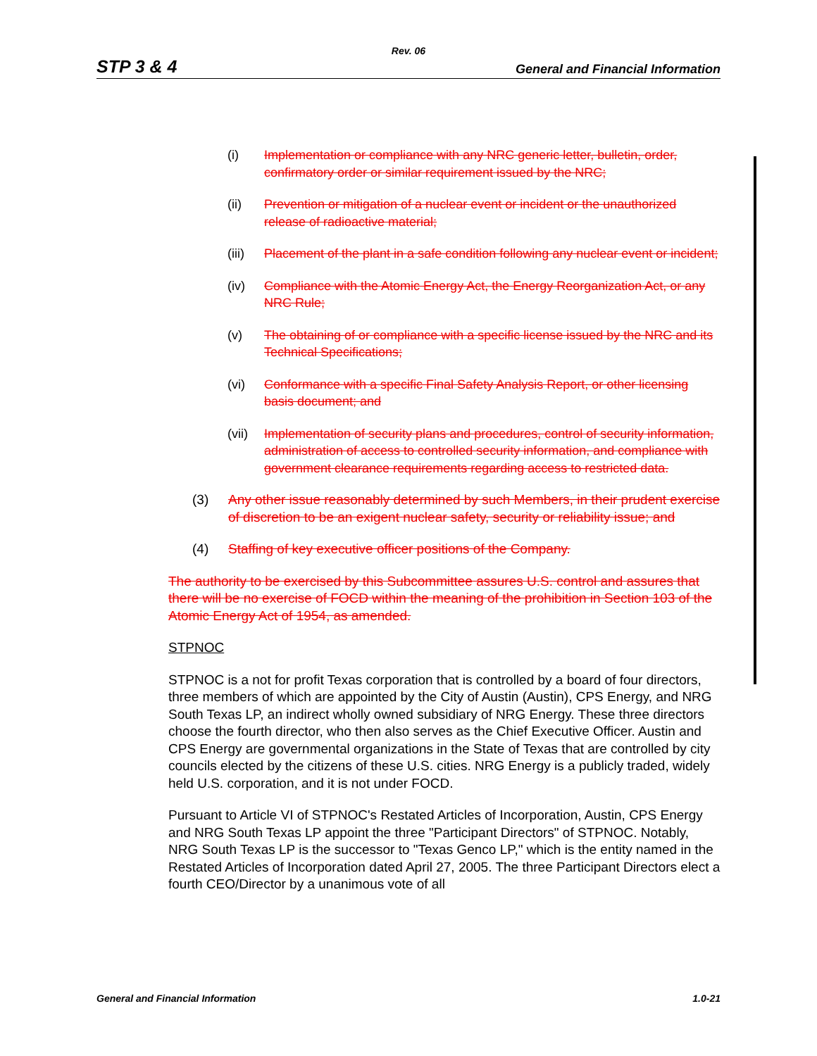Rev. 06
STP 3 & 4 General and Financial Information
(i) Implementation or compliance with any NRC generic letter, bulletin, order, confirmatory order or similar requirement issued by the NRC;
(ii) Prevention or mitigation of a nuclear event or incident or the unauthorized release of radioactive material;
(iii) Placement of the plant in a safe condition following any nuclear event or incident;
(iv) Compliance with the Atomic Energy Act, the Energy Reorganization Act, or any NRC Rule;
(v) The obtaining of or compliance with a specific license issued by the NRC and its Technical Specifications;
(vi) Conformance with a specific Final Safety Analysis Report, or other licensing basis document; and
(vii) Implementation of security plans and procedures, control of security information, administration of access to controlled security information, and compliance with government clearance requirements regarding access to restricted data.
(3) Any other issue reasonably determined by such Members, in their prudent exercise of discretion to be an exigent nuclear safety, security or reliability issue; and
(4) Staffing of key executive officer positions of the Company.
The authority to be exercised by this Subcommittee assures U.S. control and assures that there will be no exercise of FOCD within the meaning of the prohibition in Section 103 of the Atomic Energy Act of 1954, as amended.
STPNOC
STPNOC is a not for profit Texas corporation that is controlled by a board of four directors, three members of which are appointed by the City of Austin (Austin), CPS Energy, and NRG South Texas LP, an indirect wholly owned subsidiary of NRG Energy. These three directors choose the fourth director, who then also serves as the Chief Executive Officer. Austin and CPS Energy are governmental organizations in the State of Texas that are controlled by city councils elected by the citizens of these U.S. cities. NRG Energy is a publicly traded, widely held U.S. corporation, and it is not under FOCD.
Pursuant to Article VI of STPNOC's Restated Articles of Incorporation, Austin, CPS Energy and NRG South Texas LP appoint the three "Participant Directors" of STPNOC. Notably, NRG South Texas LP is the successor to "Texas Genco LP," which is the entity named in the Restated Articles of Incorporation dated April 27, 2005. The three Participant Directors elect a fourth CEO/Director by a unanimous vote of all
General and Financial Information 1.0-21